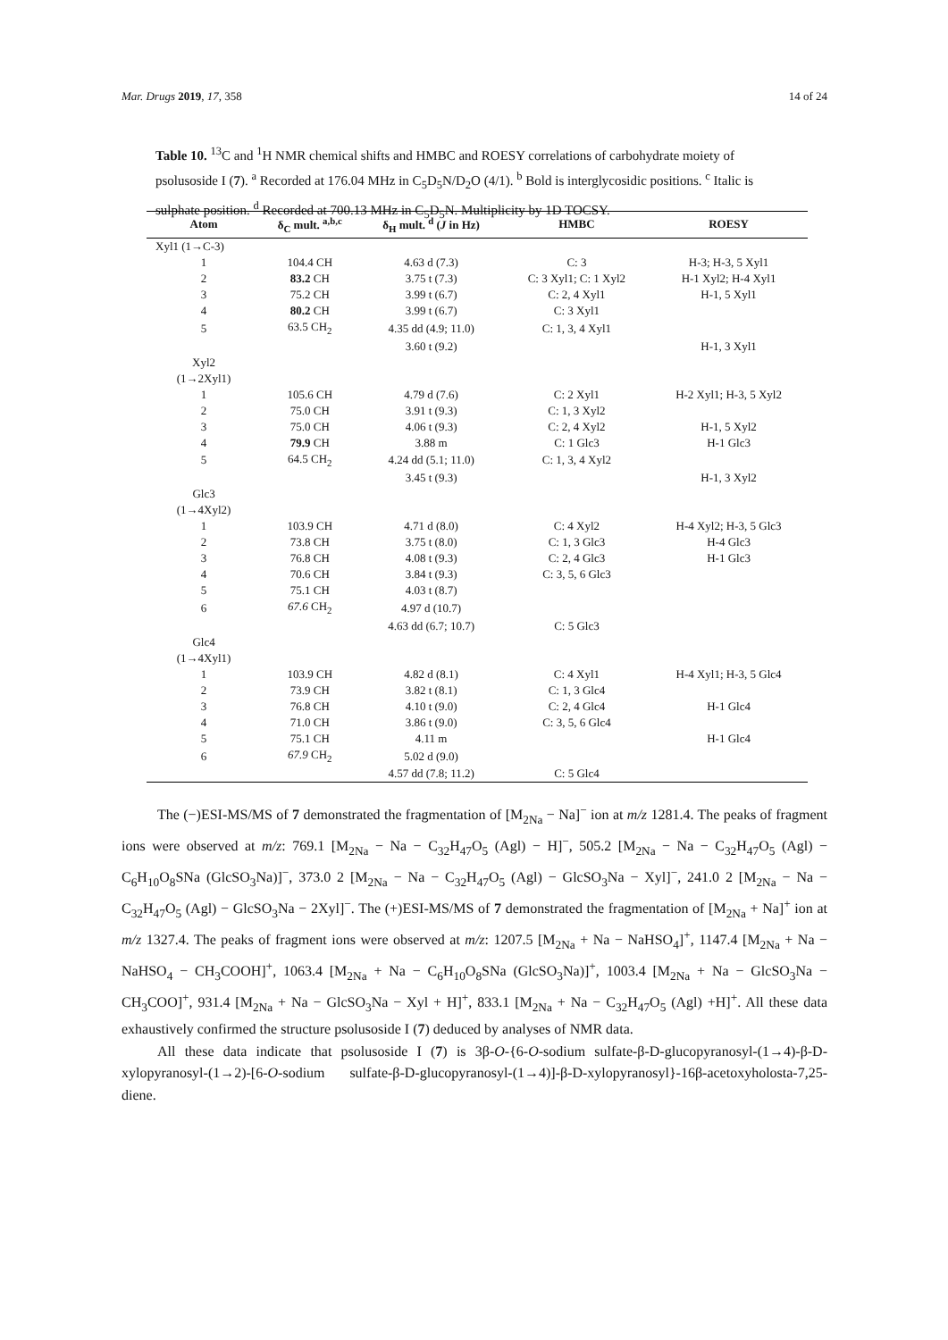Mar. Drugs 2019, 17, 358 14 of 24
Table 10. <sup>13</sup>C and <sup>1</sup>H NMR chemical shifts and HMBC and ROESY correlations of carbohydrate moiety of psolusoside I (7). <sup>a</sup> Recorded at 176.04 MHz in C<sub>5</sub>D<sub>5</sub>N/D<sub>2</sub>O (4/1). <sup>b</sup> Bold is interglycosidic positions. <sup>c</sup> Italic is sulphate position. <sup>d</sup> Recorded at 700.13 MHz in C<sub>5</sub>D<sub>5</sub>N. Multiplicity by 1D TOCSY.
| Atom | δ<sub>C</sub> mult. <sup>a,b,c</sup> | δ<sub>H</sub> mult. <sup>d</sup> ( J in Hz) | HMBC | ROESY |
| --- | --- | --- | --- | --- |
| Xyl1 (1→C-3) | | | | |
| 1 | 104.4 CH | 4.63 d (7.3) | C: 3 | H-3; H-3, 5 Xyl1 |
| 2 | 83.2 CH | 3.75 t (7.3) | C: 3 Xyl1; C: 1 Xyl2 | H-1 Xyl2; H-4 Xyl1 |
| 3 | 75.2 CH | 3.99 t (6.7) | C: 2, 4 Xyl1 | H-1, 5 Xyl1 |
| 4 | 80.2 CH | 3.99 t (6.7) | C: 3 Xyl1 | |
| 5 | 63.5 CH<sub>2</sub> | 4.35 dd (4.9; 11.0) | C: 1, 3, 4 Xyl1 | |
| | | 3.60 t (9.2) | | H-1, 3 Xyl1 |
| Xyl2 (1→2Xyl1) | | | | |
| 1 | 105.6 CH | 4.79 d (7.6) | C: 2 Xyl1 | H-2 Xyl1; H-3, 5 Xyl2 |
| 2 | 75.0 CH | 3.91 t (9.3) | C: 1, 3 Xyl2 | |
| 3 | 75.0 CH | 4.06 t (9.3) | C: 2, 4 Xyl2 | H-1, 5 Xyl2 |
| 4 | 79.9 CH | 3.88 m | C: 1 Glc3 | H-1 Glc3 |
| 5 | 64.5 CH<sub>2</sub> | 4.24 dd (5.1; 11.0) | C: 1, 3, 4 Xyl2 | |
| | | 3.45 t (9.3) | | H-1, 3 Xyl2 |
| Glc3 (1→4Xyl2) | | | | |
| 1 | 103.9 CH | 4.71 d (8.0) | C: 4 Xyl2 | H-4 Xyl2; H-3, 5 Glc3 |
| 2 | 73.8 CH | 3.75 t (8.0) | C: 1, 3 Glc3 | H-4 Glc3 |
| 3 | 76.8 CH | 4.08 t (9.3) | C: 2, 4 Glc3 | H-1 Glc3 |
| 4 | 70.6 CH | 3.84 t (9.3) | C: 3, 5, 6 Glc3 | |
| 5 | 75.1 CH | 4.03 t (8.7) | | |
| 6 | 67.6 CH<sub>2</sub> | 4.97 d (10.7) | | |
| | | 4.63 dd (6.7; 10.7) | C: 5 Glc3 | |
| Glc4 (1→4Xyl1) | | | | |
| 1 | 103.9 CH | 4.82 d (8.1) | C: 4 Xyl1 | H-4 Xyl1; H-3, 5 Glc4 |
| 2 | 73.9 CH | 3.82 t (8.1) | C: 1, 3 Glc4 | |
| 3 | 76.8 CH | 4.10 t (9.0) | C: 2, 4 Glc4 | H-1 Glc4 |
| 4 | 71.0 CH | 3.86 t (9.0) | C: 3, 5, 6 Glc4 | |
| 5 | 75.1 CH | 4.11 m | | H-1 Glc4 |
| 6 | 67.9 CH<sub>2</sub> | 5.02 d (9.0) | | |
| | | 4.57 dd (7.8; 11.2) | C: 5 Glc4 | |
The (−)ESI-MS/MS of 7 demonstrated the fragmentation of [M<sub>2Na</sub> − Na]<sup>−</sup> ion at m/z 1281.4. The peaks of fragment ions were observed at m/z: 769.1 [M<sub>2Na</sub> − Na − C<sub>32</sub>H<sub>47</sub>O<sub>5</sub> (Agl) − H]<sup>−</sup>, 505.2 [M<sub>2Na</sub> − Na − C<sub>32</sub>H<sub>47</sub>O<sub>5</sub> (Agl) − C<sub>6</sub>H<sub>10</sub>O<sub>8</sub>SNa (GlcSO<sub>3</sub>Na)]<sup>−</sup>, 373.0 2 [M<sub>2Na</sub> − Na − C<sub>32</sub>H<sub>47</sub>O<sub>5</sub> (Agl) − GlcSO<sub>3</sub>Na − Xyl]<sup>−</sup>, 241.0 2 [M<sub>2Na</sub> − Na − C<sub>32</sub>H<sub>47</sub>O<sub>5</sub> (Agl) − GlcSO<sub>3</sub>Na − 2Xyl]<sup>−</sup>. The (+)ESI-MS/MS of 7 demonstrated the fragmentation of [M<sub>2Na</sub> + Na]<sup>+</sup> ion at m/z 1327.4. The peaks of fragment ions were observed at m/z: 1207.5 [M<sub>2Na</sub> + Na − NaHSO<sub>4</sub>]<sup>+</sup>, 1147.4 [M<sub>2Na</sub> + Na − NaHSO<sub>4</sub> − CH<sub>3</sub>COOH]<sup>+</sup>, 1063.4 [M<sub>2Na</sub> + Na − C<sub>6</sub>H<sub>10</sub>O<sub>8</sub>SNa (GlcSO<sub>3</sub>Na)]<sup>+</sup>, 1003.4 [M<sub>2Na</sub> + Na − GlcSO<sub>3</sub>Na − CH<sub>3</sub>COO]<sup>+</sup>, 931.4 [M<sub>2Na</sub> + Na − GlcSO<sub>3</sub>Na − Xyl + H]<sup>+</sup>, 833.1 [M<sub>2Na</sub> + Na − C<sub>32</sub>H<sub>47</sub>O<sub>5</sub> (Agl) +H]<sup>+</sup>. All these data exhaustively confirmed the structure psolusoside I (7) deduced by analyses of NMR data.
All these data indicate that psolusoside I (7) is 3β-O-{6-O-sodium sulfate-β-D-glucopyranosyl-(1→4)-β-D-xylopyranosyl-(1→2)-[6-O-sodium sulfate-β-D-glucopyranosyl-(1→4)]-β-D-xylopyranosyl}-16β-acetoxyholosta-7,25-diene.